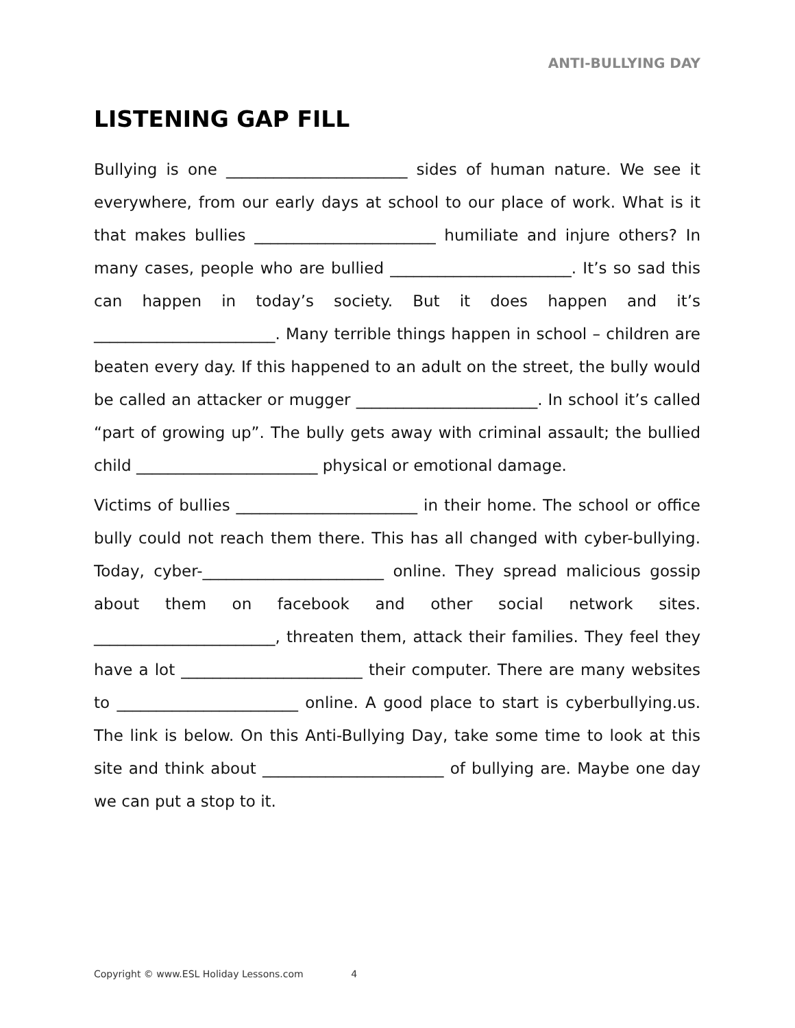ANTI-BULLYING DAY
LISTENING GAP FILL
Bullying is one _______________________ sides of human nature. We see it everywhere, from our early days at school to our place of work. What is it that makes bullies _______________________ humiliate and injure others? In many cases, people who are bullied _______________________. It’s so sad this can happen in today’s society. But it does happen and it’s _______________________. Many terrible things happen in school – children are beaten every day. If this happened to an adult on the street, the bully would be called an attacker or mugger _______________________. In school it’s called “part of growing up”. The bully gets away with criminal assault; the bullied child _______________________ physical or emotional damage.
Victims of bullies _______________________ in their home. The school or office bully could not reach them there. This has all changed with cyber-bullying. Today, cyber-_______________________ online. They spread malicious gossip about them on facebook and other social network sites. _______________________, threaten them, attack their families. They feel they have a lot _______________________ their computer. There are many websites to _______________________ online. A good place to start is cyberbullying.us. The link is below. On this Anti-Bullying Day, take some time to look at this site and think about _______________________ of bullying are. Maybe one day we can put a stop to it.
Copyright © www.ESL Holiday Lessons.com 4